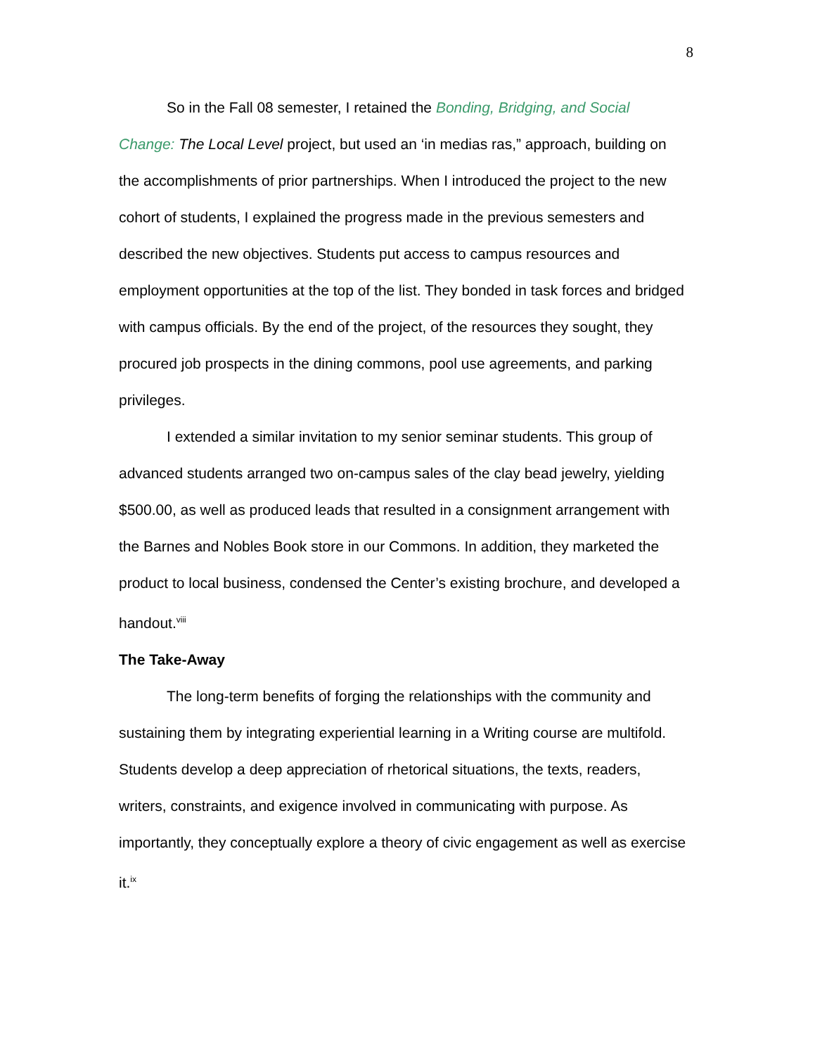8
So in the Fall 08 semester, I retained the Bonding, Bridging, and Social Change: The Local Level project, but used an ‘in medias ras,” approach, building on the accomplishments of prior partnerships. When I introduced the project to the new cohort of students, I explained the progress made in the previous semesters and described the new objectives. Students put access to campus resources and employment opportunities at the top of the list. They bonded in task forces and bridged with campus officials. By the end of the project, of the resources they sought, they procured job prospects in the dining commons, pool use agreements, and parking privileges.
I extended a similar invitation to my senior seminar students. This group of advanced students arranged two on-campus sales of the clay bead jewelry, yielding $500.00, as well as produced leads that resulted in a consignment arrangement with the Barnes and Nobles Book store in our Commons. In addition, they marketed the product to local business, condensed the Center’s existing brochure, and developed a handout.<sup>viii</sup>
The Take-Away
The long-term benefits of forging the relationships with the community and sustaining them by integrating experiential learning in a Writing course are multifold. Students develop a deep appreciation of rhetorical situations, the texts, readers, writers, constraints, and exigence involved in communicating with purpose. As importantly, they conceptually explore a theory of civic engagement as well as exercise it.<sup>ix</sup>